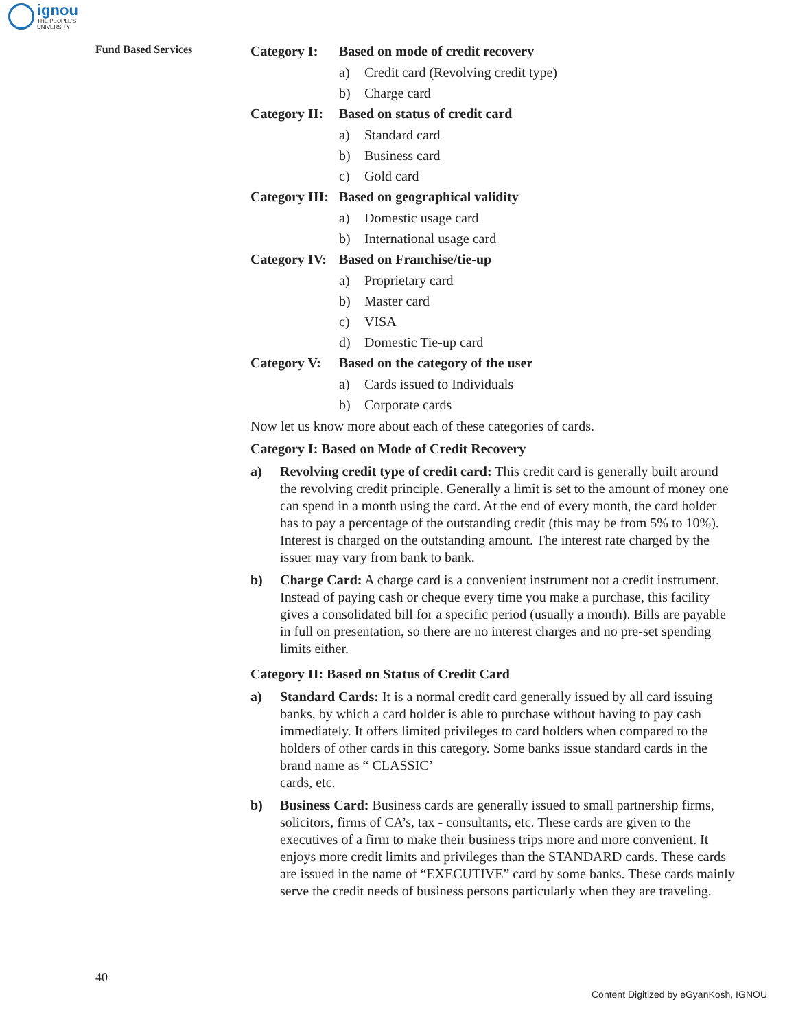ignou
THE PEOPLE'S
UNIVERSITY
Fund Based Services
Category I: Based on mode of credit recovery
a) Credit card (Revolving credit type)
b) Charge card
Category II: Based on status of credit card
a) Standard card
b) Business card
c) Gold card
Category III: Based on geographical validity
a) Domestic usage card
b) International usage card
Category IV: Based on Franchise/tie-up
a) Proprietary card
b) Master card
c) VISA
d) Domestic Tie-up card
Category V: Based on the category of the user
a) Cards issued to Individuals
b) Corporate cards
Now let us know more about each of these categories of cards.
Category I: Based on Mode of Credit Recovery
a) Revolving credit type of credit card: This credit card is generally built around the revolving credit principle. Generally a limit is set to the amount of money one can spend in a month using the card. At the end of every month, the card holder has to pay a percentage of the outstanding credit (this may be from 5% to 10%). Interest is charged on the outstanding amount. The interest rate charged by the issuer may vary from bank to bank.
b) Charge Card: A charge card is a convenient instrument not a credit instrument. Instead of paying cash or cheque every time you make a purchase, this facility gives a consolidated bill for a specific period (usually a month). Bills are payable in full on presentation, so there are no interest charges and no pre-set spending limits either.
Category II: Based on Status of Credit Card
a) Standard Cards: It is a normal credit card generally issued by all card issuing banks, by which a card holder is able to purchase without having to pay cash immediately. It offers limited privileges to card holders when compared to the holders of other cards in this category. Some banks issue standard cards in the brand name as “ CLASSIC’
cards, etc.
b) Business Card: Business cards are generally issued to small partnership firms, solicitors, firms of CA’s, tax - consultants, etc. These cards are given to the executives of a firm to make their business trips more and more convenient. It enjoys more credit limits and privileges than the STANDARD cards. These cards are issued in the name of “EXECUTIVE” card by some banks. These cards mainly serve the credit needs of business persons particularly when they are traveling.
40
Content Digitized by eGyanKosh, IGNOU